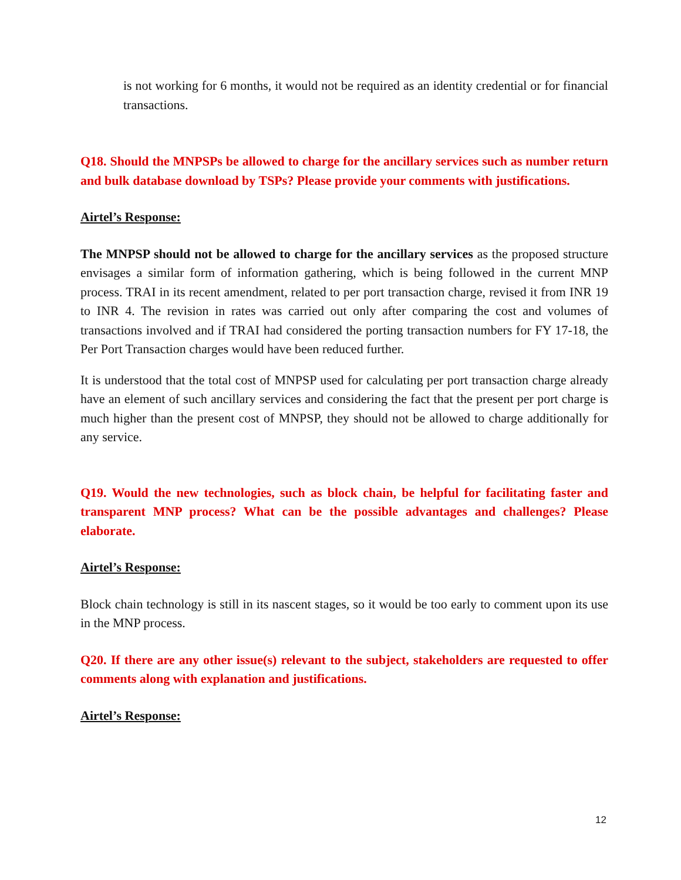is not working for 6 months, it would not be required as an identity credential or for financial transactions.
Q18. Should the MNPSPs be allowed to charge for the ancillary services such as number return and bulk database download by TSPs? Please provide your comments with justifications.
Airtel’s Response:
The MNPSP should not be allowed to charge for the ancillary services as the proposed structure envisages a similar form of information gathering, which is being followed in the current MNP process. TRAI in its recent amendment, related to per port transaction charge, revised it from INR 19 to INR 4. The revision in rates was carried out only after comparing the cost and volumes of transactions involved and if TRAI had considered the porting transaction numbers for FY 17-18, the Per Port Transaction charges would have been reduced further.
It is understood that the total cost of MNPSP used for calculating per port transaction charge already have an element of such ancillary services and considering the fact that the present per port charge is much higher than the present cost of MNPSP, they should not be allowed to charge additionally for any service.
Q19. Would the new technologies, such as block chain, be helpful for facilitating faster and transparent MNP process? What can be the possible advantages and challenges? Please elaborate.
Airtel’s Response:
Block chain technology is still in its nascent stages, so it would be too early to comment upon its use in the MNP process.
Q20. If there are any other issue(s) relevant to the subject, stakeholders are requested to offer comments along with explanation and justifications.
Airtel’s Response:
12